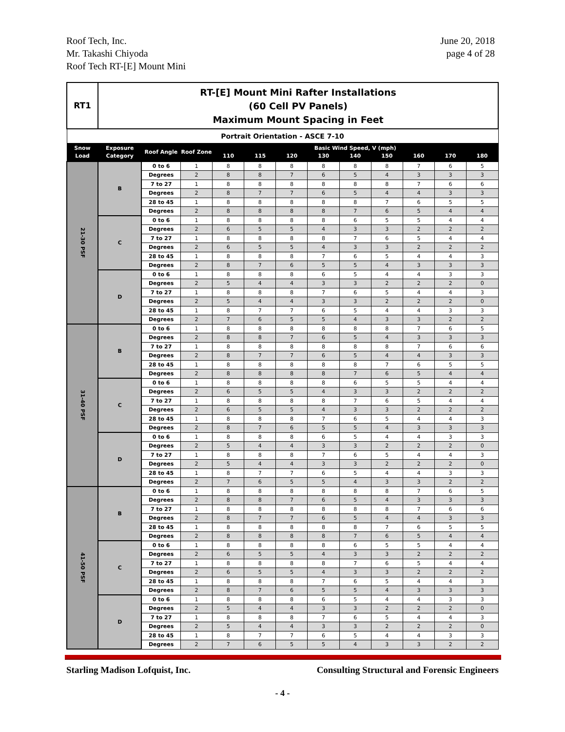Roof Tech, Inc.
Mr. Takashi Chiyoda
Roof Tech RT-[E] Mount Mini
June 20, 2018
page 4 of 28
| RT1 | RT-[E] Mount Mini Rafter Installations (60 Cell PV Panels) Maximum Mount Spacing in Feet | | | | | | | | | | | |
| Portrait Orientation - ASCE 7-10 | | | | | | | | | | | | |
| Snow Load | Exposure Category | Roof Angle | Roof Zone | Basic Wind Speed, V (mph) 110 115 120 130 140 150 160 170 180 | | | | | | | | |
| 21-30 PSF | B | 0 to 6 | 1 | 8 | 8 | 8 | 8 | 8 | 8 | 7 | 6 | 5 |
| | | Degrees | 2 | 8 | 8 | 7 | 6 | 5 | 4 | 3 | 3 | 3 |
| | | 7 to 27 | 1 | 8 | 8 | 8 | 8 | 8 | 8 | 7 | 6 | 6 |
| | | Degrees | 2 | 8 | 7 | 7 | 6 | 5 | 4 | 4 | 3 | 3 |
| | | 28 to 45 | 1 | 8 | 8 | 8 | 8 | 8 | 7 | 6 | 5 | 5 |
| | | Degrees | 2 | 8 | 8 | 8 | 8 | 7 | 6 | 5 | 4 | 4 |
| | C | 0 to 6 | 1 | 8 | 8 | 8 | 8 | 6 | 5 | 5 | 4 | 4 |
| | | Degrees | 2 | 6 | 5 | 5 | 4 | 3 | 3 | 2 | 2 | 2 |
| | | 7 to 27 | 1 | 8 | 8 | 8 | 8 | 7 | 6 | 5 | 4 | 4 |
| | | Degrees | 2 | 6 | 5 | 5 | 4 | 3 | 3 | 2 | 2 | 2 |
| | | 28 to 45 | 1 | 8 | 8 | 8 | 7 | 6 | 5 | 4 | 4 | 3 |
| | | Degrees | 2 | 8 | 7 | 6 | 5 | 5 | 4 | 3 | 3 | 3 |
| | D | 0 to 6 | 1 | 8 | 8 | 8 | 6 | 5 | 4 | 4 | 3 | 3 |
| | | Degrees | 2 | 5 | 4 | 4 | 3 | 3 | 2 | 2 | 2 | 0 |
| | | 7 to 27 | 1 | 8 | 8 | 8 | 7 | 6 | 5 | 4 | 4 | 3 |
| | | Degrees | 2 | 5 | 4 | 4 | 3 | 3 | 2 | 2 | 2 | 0 |
| | | 28 to 45 | 1 | 8 | 7 | 7 | 6 | 5 | 4 | 4 | 3 | 3 |
| | | Degrees | 2 | 7 | 6 | 5 | 5 | 4 | 3 | 3 | 2 | 2 |
| 31-40 PSF | B | 0 to 6 | 1 | 8 | 8 | 8 | 8 | 8 | 8 | 7 | 6 | 5 |
| | | Degrees | 2 | 8 | 8 | 7 | 6 | 5 | 4 | 3 | 3 | 3 |
| | | 7 to 27 | 1 | 8 | 8 | 8 | 8 | 8 | 8 | 7 | 6 | 6 |
| | | Degrees | 2 | 8 | 7 | 7 | 6 | 5 | 4 | 4 | 3 | 3 |
| | | 28 to 45 | 1 | 8 | 8 | 8 | 8 | 8 | 7 | 6 | 5 | 5 |
| | | Degrees | 2 | 8 | 8 | 8 | 8 | 7 | 6 | 5 | 4 | 4 |
| | C | 0 to 6 | 1 | 8 | 8 | 8 | 8 | 6 | 5 | 5 | 4 | 4 |
| | | Degrees | 2 | 6 | 5 | 5 | 4 | 3 | 3 | 2 | 2 | 2 |
| | | 7 to 27 | 1 | 8 | 8 | 8 | 8 | 7 | 6 | 5 | 4 | 4 |
| | | Degrees | 2 | 6 | 5 | 5 | 4 | 3 | 3 | 2 | 2 | 2 |
| | | 28 to 45 | 1 | 8 | 8 | 8 | 7 | 6 | 5 | 4 | 4 | 3 |
| | | Degrees | 2 | 8 | 7 | 6 | 5 | 5 | 4 | 3 | 3 | 3 |
| | D | 0 to 6 | 1 | 8 | 8 | 8 | 6 | 5 | 4 | 4 | 3 | 3 |
| | | Degrees | 2 | 5 | 4 | 4 | 3 | 3 | 2 | 2 | 2 | 0 |
| | | 7 to 27 | 1 | 8 | 8 | 8 | 7 | 6 | 5 | 4 | 4 | 3 |
| | | Degrees | 2 | 5 | 4 | 4 | 3 | 3 | 2 | 2 | 2 | 0 |
| | | 28 to 45 | 1 | 8 | 7 | 7 | 6 | 5 | 4 | 4 | 3 | 3 |
| | | Degrees | 2 | 7 | 6 | 5 | 5 | 4 | 3 | 3 | 2 | 2 |
| 41-50 PSF | B | 0 to 6 | 1 | 8 | 8 | 8 | 8 | 8 | 8 | 7 | 6 | 5 |
| | | Degrees | 2 | 8 | 8 | 7 | 6 | 5 | 4 | 3 | 3 | 3 |
| | | 7 to 27 | 1 | 8 | 8 | 8 | 8 | 8 | 8 | 7 | 6 | 6 |
| | | Degrees | 2 | 8 | 7 | 7 | 6 | 5 | 4 | 4 | 3 | 3 |
| | | 28 to 45 | 1 | 8 | 8 | 8 | 8 | 8 | 7 | 6 | 5 | 5 |
| | | Degrees | 2 | 8 | 8 | 8 | 8 | 7 | 6 | 5 | 4 | 4 |
| | C | 0 to 6 | 1 | 8 | 8 | 8 | 8 | 6 | 5 | 5 | 4 | 4 |
| | | Degrees | 2 | 6 | 5 | 5 | 4 | 3 | 3 | 2 | 2 | 2 |
| | | 7 to 27 | 1 | 8 | 8 | 8 | 8 | 7 | 6 | 5 | 4 | 4 |
| | | Degrees | 2 | 6 | 5 | 5 | 4 | 3 | 3 | 2 | 2 | 2 |
| | | 28 to 45 | 1 | 8 | 8 | 8 | 7 | 6 | 5 | 4 | 4 | 3 |
| | | Degrees | 2 | 8 | 7 | 6 | 5 | 5 | 4 | 3 | 3 | 3 |
| | D | 0 to 6 | 1 | 8 | 8 | 8 | 6 | 5 | 4 | 4 | 3 | 3 |
| | | Degrees | 2 | 5 | 4 | 4 | 3 | 3 | 2 | 2 | 2 | 0 |
| | | 7 to 27 | 1 | 8 | 8 | 8 | 7 | 6 | 5 | 4 | 4 | 3 |
| | | Degrees | 2 | 5 | 4 | 4 | 3 | 3 | 2 | 2 | 2 | 0 |
| | | 28 to 45 | 1 | 8 | 7 | 7 | 6 | 5 | 4 | 4 | 3 | 3 |
| | | Degrees | 2 | 7 | 6 | 5 | 5 | 4 | 3 | 3 | 2 | 2 |
Starling Madison Lofquist, Inc.
Consulting Structural and Forensic Engineers
- 4 -